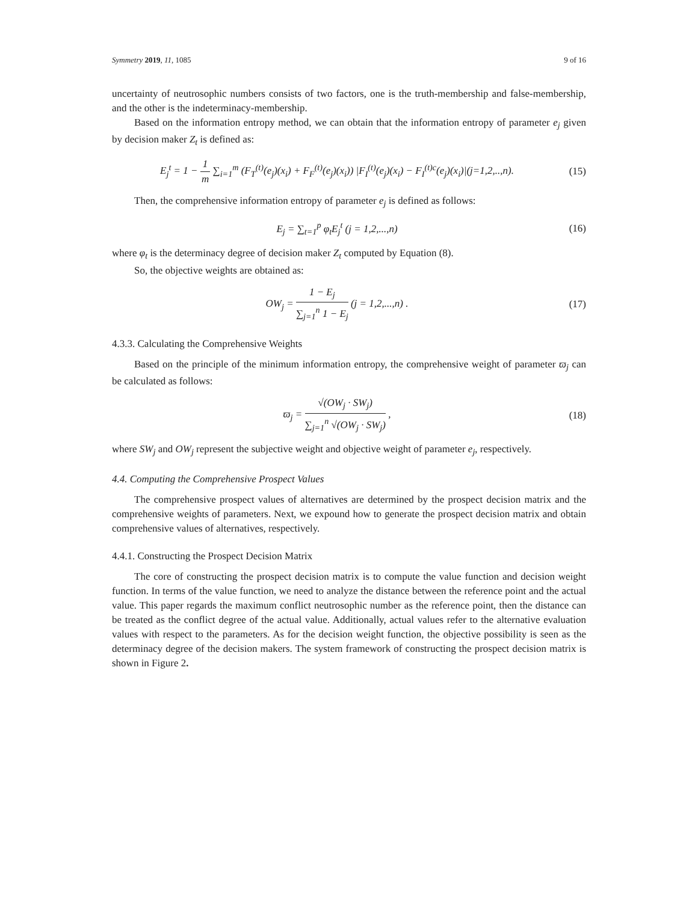Symmetry 2019, 11, 1085 9 of 16
uncertainty of neutrosophic numbers consists of two factors, one is the truth-membership and false-membership, and the other is the indeterminacy-membership.
Based on the information entropy method, we can obtain that the information entropy of parameter e<sub>j</sub> given by decision maker Z<sub>t</sub> is defined as:
E<sub>j</sub><sup>t</sup> = 1 − 1 m ∑<sub>i=1</sub><sup>m</sup> (F<sub>T</sub><sup>(t)</sup>(e<sub>j</sub>)(x<sub>i</sub>) + F<sub>F</sub><sup>(t)</sup>(e<sub>j</sub>)(x<sub>i</sub>)) |F<sub>I</sub><sup>(t)</sup>(e<sub>j</sub>)(x<sub>i</sub>) − F<sub>I</sub><sup>(t)c</sup>(e<sub>j</sub>)(x<sub>i</sub>)|(j=1,2,..,n).
(15)
Then, the comprehensive information entropy of parameter e<sub>j</sub> is defined as follows:
E<sub>j</sub> = ∑<sub>t=1</sub><sup>p</sup> φ<sub>t</sub>E<sub>j</sub><sup>t</sup> (j = 1,2,...,n)
(16)
where φ<sub>t</sub> is the determinacy degree of decision maker Z<sub>t</sub> computed by Equation (8).
So, the objective weights are obtained as:
OW<sub>j</sub> = 1 − E<sub>j</sub> ∑<sub>j=1</sub><sup>n</sup> 1 − E<sub>j</sub> (j = 1,2,...,n) .
(17)
4.3.3. Calculating the Comprehensive Weights
Based on the principle of the minimum information entropy, the comprehensive weight of parameter ϖ<sub>j</sub> can be calculated as follows:
ϖ<sub>j</sub> = √(OW<sub>j</sub> · SW<sub>j</sub>) ∑<sub>j=1</sub><sup>n</sup> √(OW<sub>j</sub> · SW<sub>j</sub>) ,
(18)
where SW<sub>j</sub> and OW<sub>j</sub> represent the subjective weight and objective weight of parameter e<sub>j</sub>, respectively.
4.4. Computing the Comprehensive Prospect Values
The comprehensive prospect values of alternatives are determined by the prospect decision matrix and the comprehensive weights of parameters. Next, we expound how to generate the prospect decision matrix and obtain comprehensive values of alternatives, respectively.
4.4.1. Constructing the Prospect Decision Matrix
The core of constructing the prospect decision matrix is to compute the value function and decision weight function. In terms of the value function, we need to analyze the distance between the reference point and the actual value. This paper regards the maximum conflict neutrosophic number as the reference point, then the distance can be treated as the conflict degree of the actual value. Additionally, actual values refer to the alternative evaluation values with respect to the parameters. As for the decision weight function, the objective possibility is seen as the determinacy degree of the decision makers. The system framework of constructing the prospect decision matrix is shown in Figure 2.